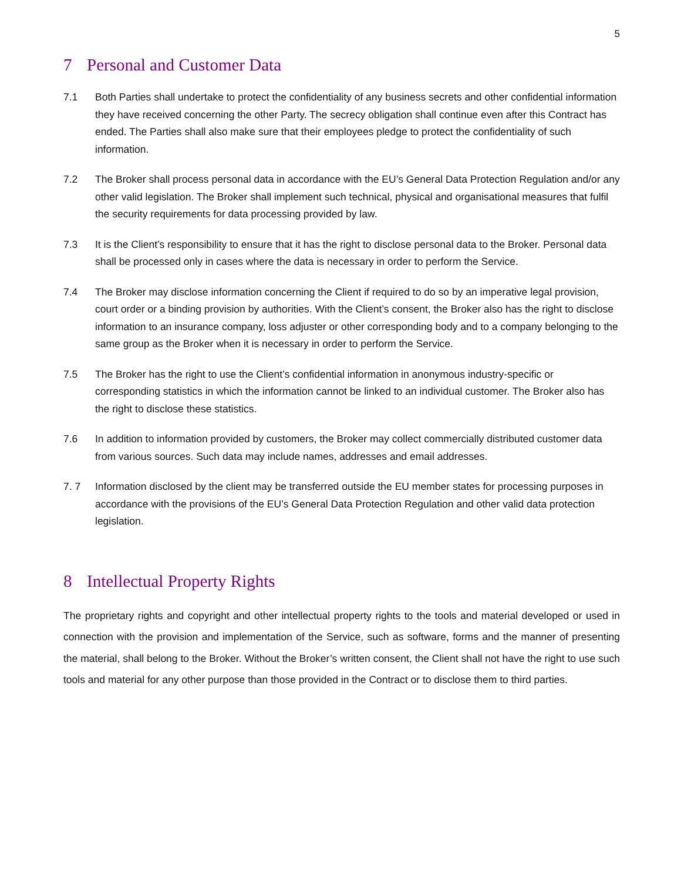5
7 Personal and Customer Data
7.1 Both Parties shall undertake to protect the confidentiality of any business secrets and other confidential information they have received concerning the other Party. The secrecy obligation shall continue even after this Contract has ended. The Parties shall also make sure that their employees pledge to protect the confidentiality of such information.
7.2 The Broker shall process personal data in accordance with the EU’s General Data Protection Regulation and/or any other valid legislation. The Broker shall implement such technical, physical and organisational measures that fulfil the security requirements for data processing provided by law.
7.3 It is the Client’s responsibility to ensure that it has the right to disclose personal data to the Broker. Personal data shall be processed only in cases where the data is necessary in order to perform the Service.
7.4 The Broker may disclose information concerning the Client if required to do so by an imperative legal provision, court order or a binding provision by authorities. With the Client’s consent, the Broker also has the right to disclose information to an insurance company, loss adjuster or other corresponding body and to a company belonging to the same group as the Broker when it is necessary in order to perform the Service.
7.5 The Broker has the right to use the Client’s confidential information in anonymous industry-specific or corresponding statistics in which the information cannot be linked to an individual customer. The Broker also has the right to disclose these statistics.
7.6 In addition to information provided by customers, the Broker may collect commercially distributed customer data from various sources. Such data may include names, addresses and email addresses.
7. 7 Information disclosed by the client may be transferred outside the EU member states for processing purposes in accordance with the provisions of the EU’s General Data Protection Regulation and other valid data protection legislation.
8 Intellectual Property Rights
The proprietary rights and copyright and other intellectual property rights to the tools and material developed or used in connection with the provision and implementation of the Service, such as software, forms and the manner of presenting the material, shall belong to the Broker. Without the Broker’s written consent, the Client shall not have the right to use such tools and material for any other purpose than those provided in the Contract or to disclose them to third parties.